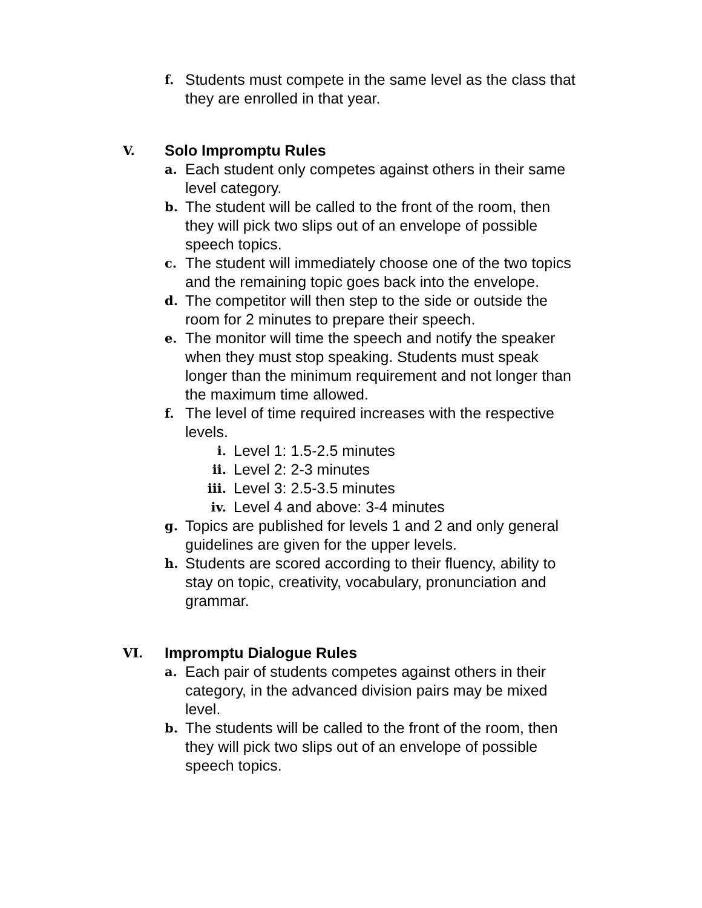f.
Students must compete in the same level as the class that they are enrolled in that year.
V.
Solo Impromptu Rules
a.
Each student only competes against others in their same level category.
b.
The student will be called to the front of the room, then they will pick two slips out of an envelope of possible speech topics.
c.
The student will immediately choose one of the two topics and the remaining topic goes back into the envelope.
d.
The competitor will then step to the side or outside the room for 2 minutes to prepare their speech.
e.
The monitor will time the speech and notify the speaker when they must stop speaking. Students must speak longer than the minimum requirement and not longer than the maximum time allowed.
f.
The level of time required increases with the respective levels.
i.
Level 1: 1.5-2.5 minutes
ii.
Level 2: 2-3 minutes
iii.
Level 3: 2.5-3.5 minutes
iv.
Level 4 and above: 3-4 minutes
g.
Topics are published for levels 1 and 2 and only general guidelines are given for the upper levels.
h.
Students are scored according to their fluency, ability to stay on topic, creativity, vocabulary, pronunciation and grammar.
VI.
Impromptu Dialogue Rules
a.
Each pair of students competes against others in their category, in the advanced division pairs may be mixed level.
b.
The students will be called to the front of the room, then they will pick two slips out of an envelope of possible speech topics.